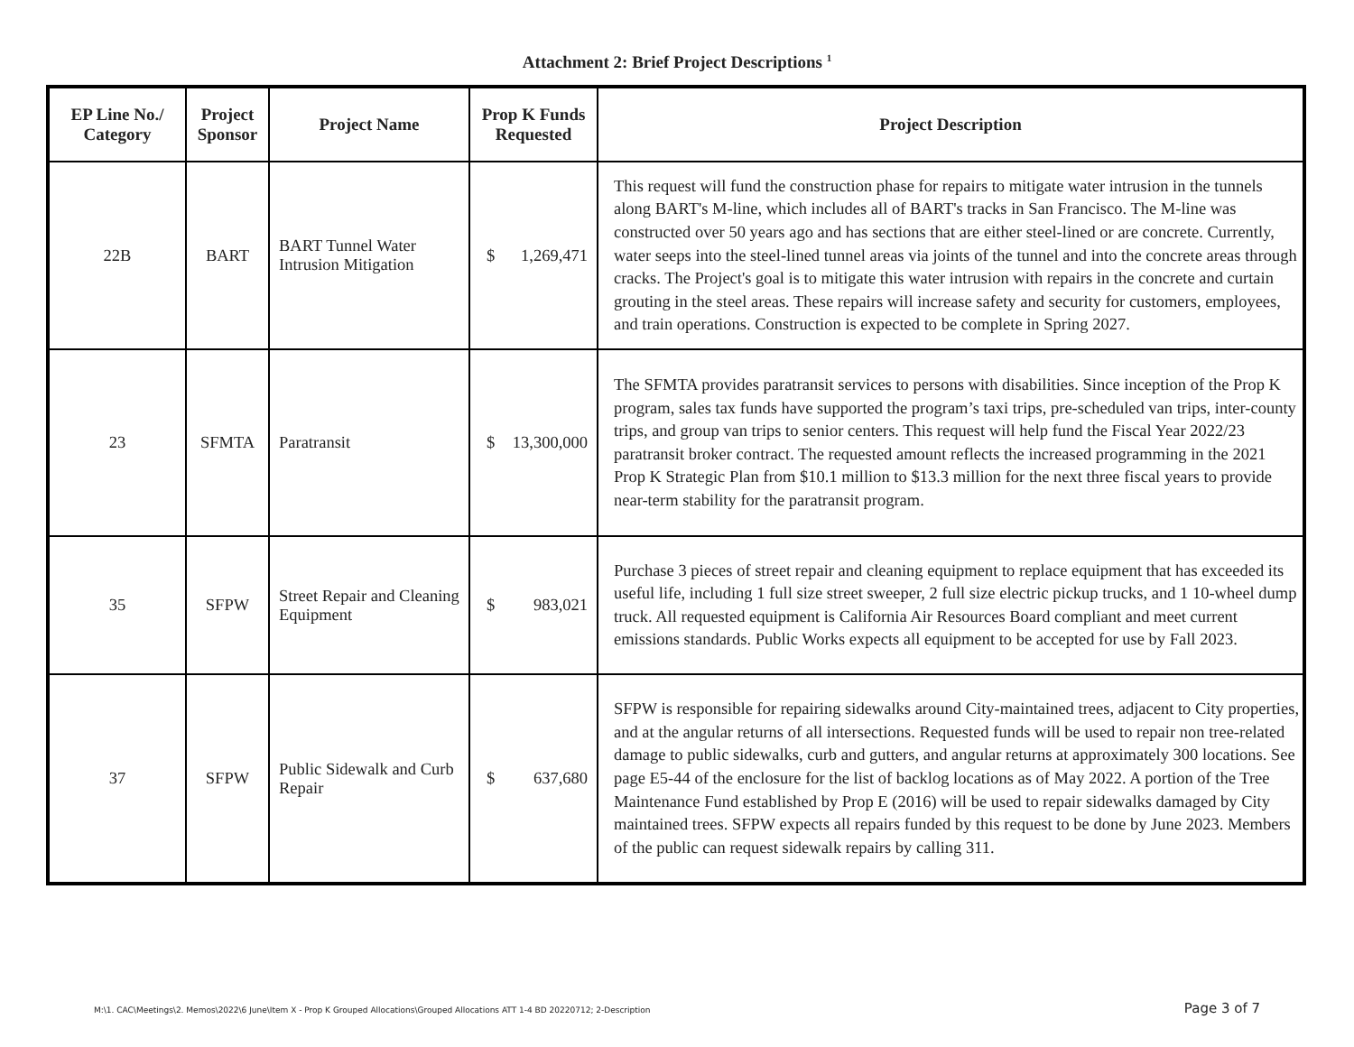Attachment 2: Brief Project Descriptions <sup>1</sup>
| EP Line No./ Category | Project Sponsor | Project Name | Prop K Funds Requested | Project Description |
| --- | --- | --- | --- | --- |
| 22B | BART | BART Tunnel Water Intrusion Mitigation | $ 1,269,471 | This request will fund the construction phase for repairs to mitigate water intrusion in the tunnels along BART's M-line, which includes all of BART's tracks in San Francisco. The M-line was constructed over 50 years ago and has sections that are either steel-lined or are concrete. Currently, water seeps into the steel-lined tunnel areas via joints of the tunnel and into the concrete areas through cracks. The Project's goal is to mitigate this water intrusion with repairs in the concrete and curtain grouting in the steel areas. These repairs will increase safety and security for customers, employees, and train operations. Construction is expected to be complete in Spring 2027. |
| 23 | SFMTA | Paratransit | $ 13,300,000 | The SFMTA provides paratransit services to persons with disabilities. Since inception of the Prop K program, sales tax funds have supported the program’s taxi trips, pre-scheduled van trips, inter-county trips, and group van trips to senior centers. This request will help fund the Fiscal Year 2022/23 paratransit broker contract. The requested amount reflects the increased programming in the 2021 Prop K Strategic Plan from $10.1 million to $13.3 million for the next three fiscal years to provide near-term stability for the paratransit program. |
| 35 | SFPW | Street Repair and Cleaning Equipment | $ 983,021 | Purchase 3 pieces of street repair and cleaning equipment to replace equipment that has exceeded its useful life, including 1 full size street sweeper, 2 full size electric pickup trucks, and 1 10-wheel dump truck. All requested equipment is California Air Resources Board compliant and meet current emissions standards. Public Works expects all equipment to be accepted for use by Fall 2023. |
| 37 | SFPW | Public Sidewalk and Curb Repair | $ 637,680 | SFPW is responsible for repairing sidewalks around City-maintained trees, adjacent to City properties, and at the angular returns of all intersections. Requested funds will be used to repair non tree-related damage to public sidewalks, curb and gutters, and angular returns at approximately 300 locations. See page E5-44 of the enclosure for the list of backlog locations as of May 2022. A portion of the Tree Maintenance Fund established by Prop E (2016) will be used to repair sidewalks damaged by City maintained trees. SFPW expects all repairs funded by this request to be done by June 2023. Members of the public can request sidewalk repairs by calling 311. |
M:\1. CAC\Meetings\2. Memos\2022\6 June\Item X - Prop K Grouped Allocations\Grouped Allocations ATT 1-4 BD 20220712; 2-Description Page 3 of 7